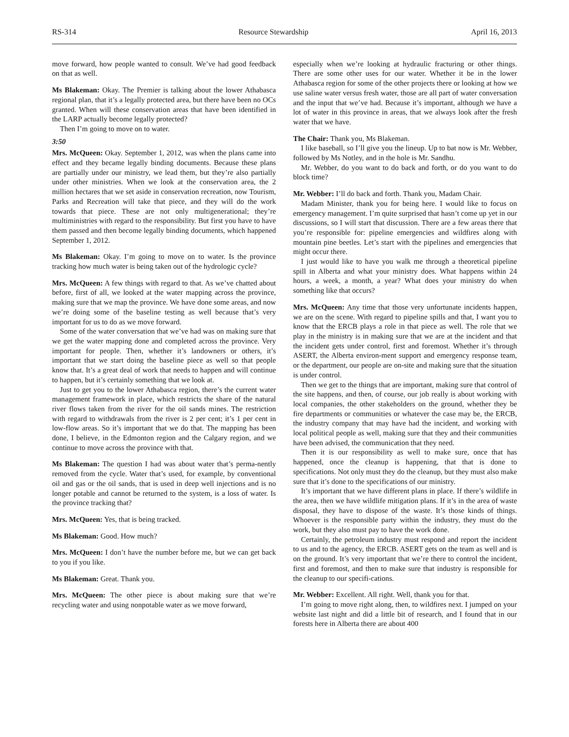RS-314 Resource Stewardship April 16, 2013
move forward, how people wanted to consult. We’ve had good feedback on that as well.
Ms Blakeman: Okay. The Premier is talking about the lower Athabasca regional plan, that it’s a legally protected area, but there have been no OCs granted. When will these conservation areas that have been identified in the LARP actually become legally protected?
Then I’m going to move on to water.
3:50
Mrs. McQueen: Okay. September 1, 2012, was when the plans came into effect and they became legally binding documents. Because these plans are partially under our ministry, we lead them, but they’re also partially under other ministries. When we look at the conservation area, the 2 million hectares that we set aside in conservation recreation, now Tourism, Parks and Recreation will take that piece, and they will do the work towards that piece. These are not only multigenerational; they’re multiministries with regard to the responsibility. But first you have to have them passed and then become legally binding documents, which happened September 1, 2012.
Ms Blakeman: Okay. I’m going to move on to water. Is the province tracking how much water is being taken out of the hydrologic cycle?
Mrs. McQueen: A few things with regard to that. As we’ve chatted about before, first of all, we looked at the water mapping across the province, making sure that we map the province. We have done some areas, and now we’re doing some of the baseline testing as well because that’s very important for us to do as we move forward.
Some of the water conversation that we’ve had was on making sure that we get the water mapping done and completed across the province. Very important for people. Then, whether it’s landowners or others, it’s important that we start doing the baseline piece as well so that people know that. It’s a great deal of work that needs to happen and will continue to happen, but it’s certainly something that we look at.
Just to get you to the lower Athabasca region, there’s the current water management framework in place, which restricts the share of the natural river flows taken from the river for the oil sands mines. The restriction with regard to withdrawals from the river is 2 per cent; it’s 1 per cent in low-flow areas. So it’s important that we do that. The mapping has been done, I believe, in the Edmonton region and the Calgary region, and we continue to move across the province with that.
Ms Blakeman: The question I had was about water that’s perma-nently removed from the cycle. Water that’s used, for example, by conventional oil and gas or the oil sands, that is used in deep well injections and is no longer potable and cannot be returned to the system, is a loss of water. Is the province tracking that?
Mrs. McQueen: Yes, that is being tracked.
Ms Blakeman: Good. How much?
Mrs. McQueen: I don’t have the number before me, but we can get back to you if you like.
Ms Blakeman: Great. Thank you.
Mrs. McQueen: The other piece is about making sure that we’re recycling water and using nonpotable water as we move forward,
especially when we’re looking at hydraulic fracturing or other things. There are some other uses for our water. Whether it be in the lower Athabasca region for some of the other projects there or looking at how we use saline water versus fresh water, those are all part of water conversation and the input that we’ve had. Because it’s important, although we have a lot of water in this province in areas, that we always look after the fresh water that we have.
The Chair: Thank you, Ms Blakeman.
I like baseball, so I’ll give you the lineup. Up to bat now is Mr. Webber, followed by Ms Notley, and in the hole is Mr. Sandhu.
Mr. Webber, do you want to do back and forth, or do you want to do block time?
Mr. Webber: I’ll do back and forth. Thank you, Madam Chair.
Madam Minister, thank you for being here. I would like to focus on emergency management. I’m quite surprised that hasn’t come up yet in our discussions, so I will start that discussion. There are a few areas there that you’re responsible for: pipeline emergencies and wildfires along with mountain pine beetles. Let’s start with the pipelines and emergencies that might occur there.
I just would like to have you walk me through a theoretical pipeline spill in Alberta and what your ministry does. What happens within 24 hours, a week, a month, a year? What does your ministry do when something like that occurs?
Mrs. McQueen: Any time that those very unfortunate incidents happen, we are on the scene. With regard to pipeline spills and that, I want you to know that the ERCB plays a role in that piece as well. The role that we play in the ministry is in making sure that we are at the incident and that the incident gets under control, first and foremost. Whether it’s through ASERT, the Alberta environ-ment support and emergency response team, or the department, our people are on-site and making sure that the situation is under control.
Then we get to the things that are important, making sure that control of the site happens, and then, of course, our job really is about working with local companies, the other stakeholders on the ground, whether they be fire departments or communities or whatever the case may be, the ERCB, the industry company that may have had the incident, and working with local political people as well, making sure that they and their communities have been advised, the communication that they need.
Then it is our responsibility as well to make sure, once that has happened, once the cleanup is happening, that that is done to specifications. Not only must they do the cleanup, but they must also make sure that it’s done to the specifications of our ministry.
It’s important that we have different plans in place. If there’s wildlife in the area, then we have wildlife mitigation plans. If it’s in the area of waste disposal, they have to dispose of the waste. It’s those kinds of things. Whoever is the responsible party within the industry, they must do the work, but they also must pay to have the work done.
Certainly, the petroleum industry must respond and report the incident to us and to the agency, the ERCB. ASERT gets on the team as well and is on the ground. It’s very important that we’re there to control the incident, first and foremost, and then to make sure that industry is responsible for the cleanup to our specifi-cations.
Mr. Webber: Excellent. All right. Well, thank you for that.
I’m going to move right along, then, to wildfires next. I jumped on your website last night and did a little bit of research, and I found that in our forests here in Alberta there are about 400